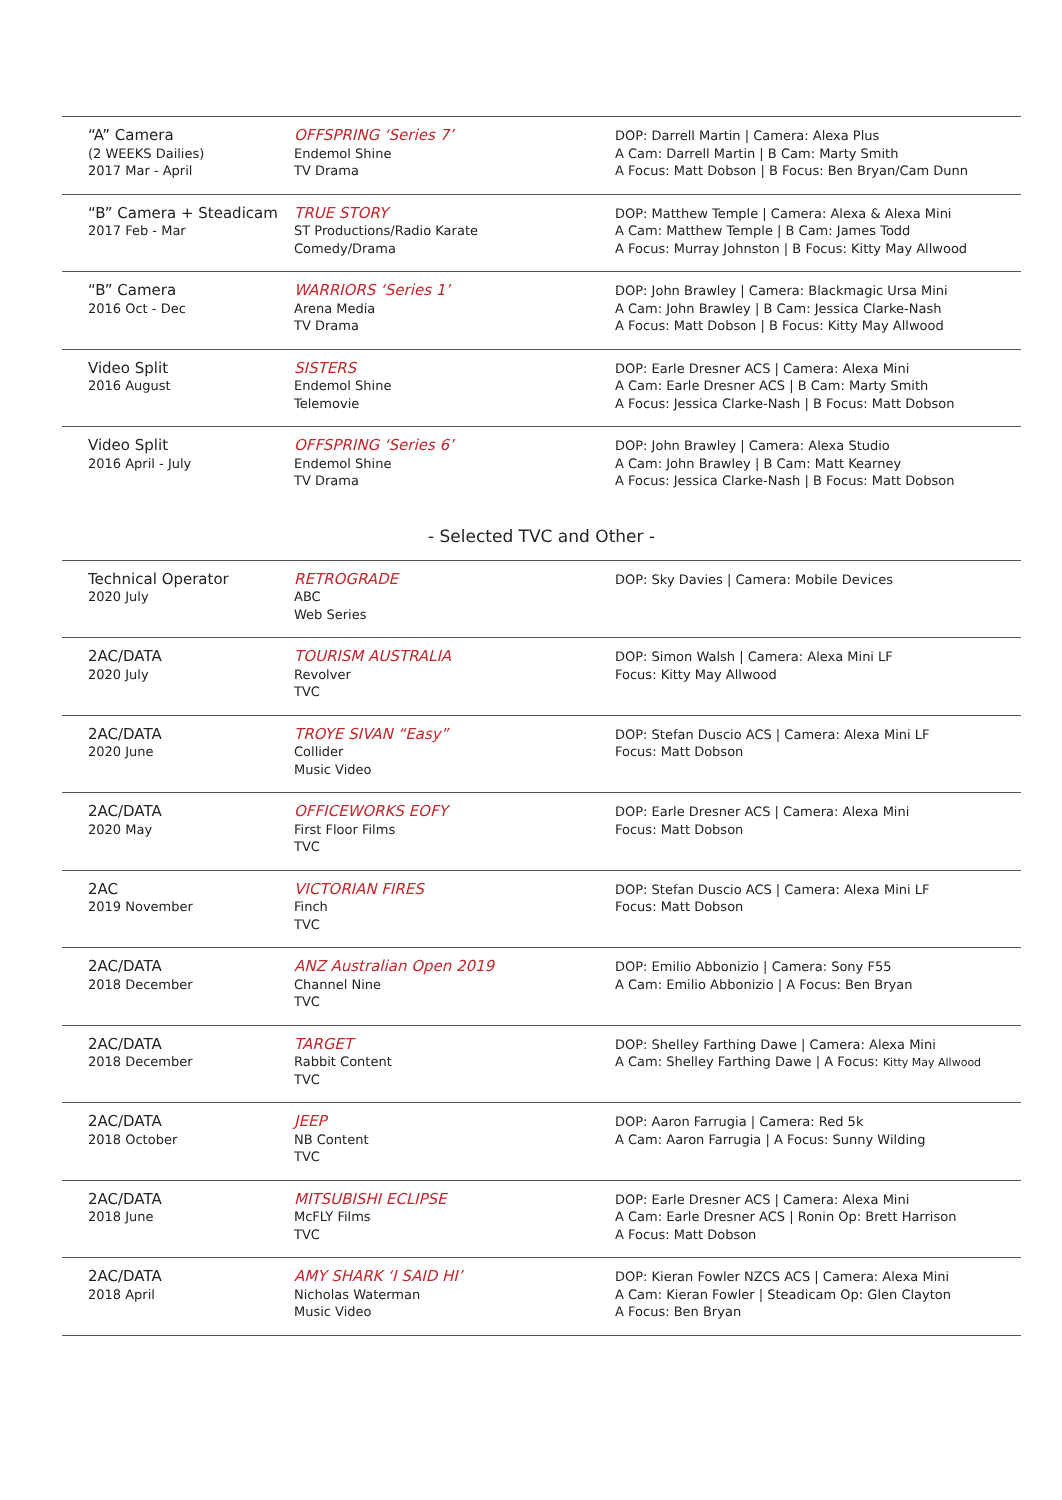| “A” Camera (2 WEEKS Dailies) 2017 Mar - April | OFFSPRING ‘Series 7’ Endemol Shine TV Drama | DOP: Darrell Martin / Camera: Alexa Plus A Cam: Darrell Martin / B Cam: Marty Smith A Focus: Matt Dobson / B Focus: Ben Bryan/Cam Dunn |
| “B” Camera + Steadicam 2017 Feb - Mar | TRUE STORY ST Productions/Radio Karate Comedy/Drama | DOP: Matthew Temple / Camera: Alexa & Alexa Mini A Cam: Matthew Temple / B Cam: James Todd A Focus: Murray Johnston / B Focus: Kitty May Allwood |
| “B” Camera 2016 Oct - Dec | WARRIORS ‘Series 1’ Arena Media TV Drama | DOP: John Brawley / Camera: Blackmagic Ursa Mini A Cam: John Brawley / B Cam: Jessica Clarke-Nash A Focus: Matt Dobson / B Focus: Kitty May Allwood |
| Video Split 2016 August | SISTERS Endemol Shine Telemovie | DOP: Earle Dresner ACS / Camera: Alexa Mini A Cam: Earle Dresner ACS / B Cam: Marty Smith A Focus: Jessica Clarke-Nash / B Focus: Matt Dobson |
| Video Split 2016 April - July | OFFSPRING ‘Series 6’ Endemol Shine TV Drama | DOP: John Brawley / Camera: Alexa Studio A Cam: John Brawley / B Cam: Matt Kearney A Focus: Jessica Clarke-Nash / B Focus: Matt Dobson |
- Selected TVC and Other -
| Technical Operator 2020 July | RETROGRADE ABC Web Series | DOP: Sky Davies / Camera: Mobile Devices |
| 2AC/DATA 2020 July | TOURISM AUSTRALIA Revolver TVC | DOP: Simon Walsh / Camera: Alexa Mini LF Focus: Kitty May Allwood |
| 2AC/DATA 2020 June | TROYE SIVAN “Easy” Collider Music Video | DOP: Stefan Duscio ACS / Camera: Alexa Mini LF Focus: Matt Dobson |
| 2AC/DATA 2020 May | OFFICEWORKS EOFY First Floor Films TVC | DOP: Earle Dresner ACS / Camera: Alexa Mini Focus: Matt Dobson |
| 2AC 2019 November | VICTORIAN FIRES Finch TVC | DOP: Stefan Duscio ACS / Camera: Alexa Mini LF Focus: Matt Dobson |
| 2AC/DATA 2018 December | ANZ Australian Open 2019 Channel Nine TVC | DOP: Emilio Abbonizio / Camera: Sony F55 A Cam: Emilio Abbonizio / A Focus: Ben Bryan |
| 2AC/DATA 2018 December | TARGET Rabbit Content TVC | DOP: Shelley Farthing Dawe / Camera: Alexa Mini A Cam: Shelley Farthing Dawe / A Focus: Kitty May Allwood |
| 2AC/DATA 2018 October | JEEP NB Content TVC | DOP: Aaron Farrugia / Camera: Red 5k A Cam: Aaron Farrugia / A Focus: Sunny Wilding |
| 2AC/DATA 2018 June | MITSUBISHI ECLIPSE McFLY Films TVC | DOP: Earle Dresner ACS / Camera: Alexa Mini A Cam: Earle Dresner ACS / Ronin Op: Brett Harrison A Focus: Matt Dobson |
| 2AC/DATA 2018 April | AMY SHARK ‘I SAID HI’ Nicholas Waterman Music Video | DOP: Kieran Fowler NZCS ACS / Camera: Alexa Mini A Cam: Kieran Fowler / Steadicam Op: Glen Clayton A Focus: Ben Bryan |